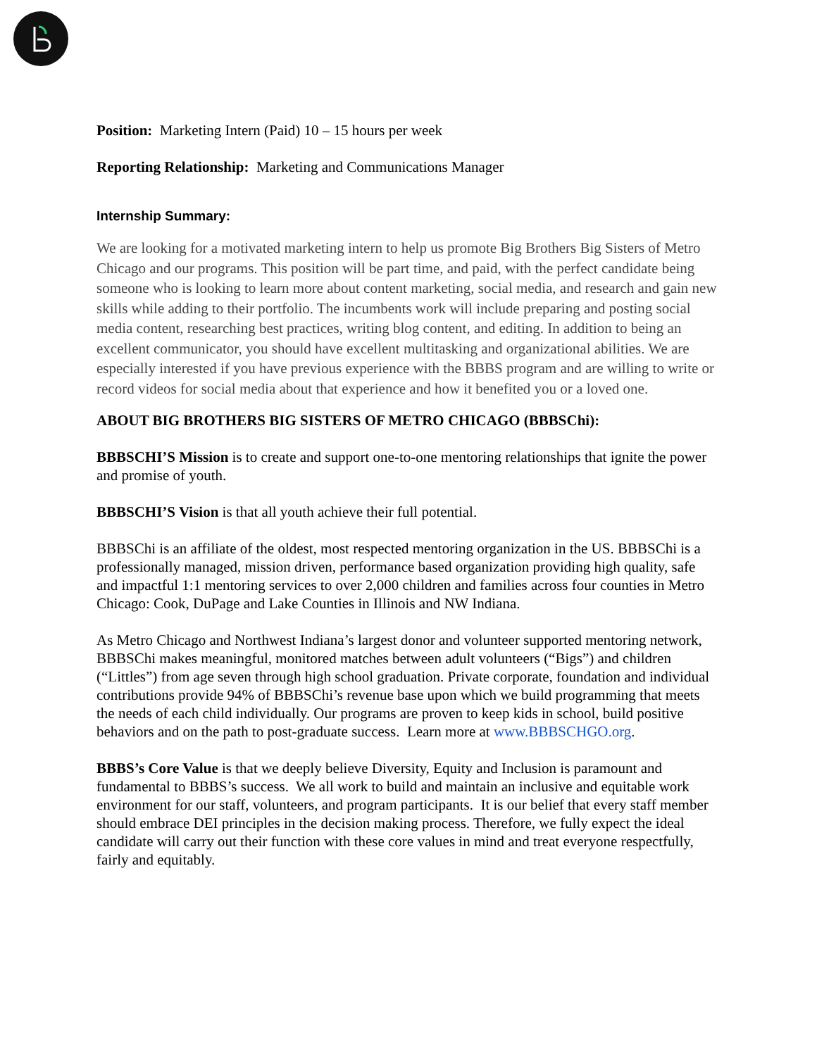Position: Marketing Intern (Paid) 10 – 15 hours per week
Reporting Relationship: Marketing and Communications Manager
Internship Summary:
We are looking for a motivated marketing intern to help us promote Big Brothers Big Sisters of Metro Chicago and our programs. This position will be part time, and paid, with the perfect candidate being someone who is looking to learn more about content marketing, social media, and research and gain new skills while adding to their portfolio. The incumbents work will include preparing and posting social media content, researching best practices, writing blog content, and editing. In addition to being an excellent communicator, you should have excellent multitasking and organizational abilities. We are especially interested if you have previous experience with the BBBS program and are willing to write or record videos for social media about that experience and how it benefited you or a loved one.
ABOUT BIG BROTHERS BIG SISTERS OF METRO CHICAGO (BBBSChi):
BBBSCHI’S Mission is to create and support one-to-one mentoring relationships that ignite the power and promise of youth.
BBBSCHI’S Vision is that all youth achieve their full potential.
BBBSChi is an affiliate of the oldest, most respected mentoring organization in the US. BBBSChi is a professionally managed, mission driven, performance based organization providing high quality, safe and impactful 1:1 mentoring services to over 2,000 children and families across four counties in Metro Chicago: Cook, DuPage and Lake Counties in Illinois and NW Indiana.
As Metro Chicago and Northwest Indiana’s largest donor and volunteer supported mentoring network, BBBSChi makes meaningful, monitored matches between adult volunteers (“Bigs”) and children (“Littles”) from age seven through high school graduation. Private corporate, foundation and individual contributions provide 94% of BBBSChi’s revenue base upon which we build programming that meets the needs of each child individually. Our programs are proven to keep kids in school, build positive behaviors and on the path to post-graduate success. Learn more at www.BBBSCHGO.org.
BBBS’s Core Value is that we deeply believe Diversity, Equity and Inclusion is paramount and fundamental to BBBS’s success. We all work to build and maintain an inclusive and equitable work environment for our staff, volunteers, and program participants. It is our belief that every staff member should embrace DEI principles in the decision making process. Therefore, we fully expect the ideal candidate will carry out their function with these core values in mind and treat everyone respectfully, fairly and equitably.